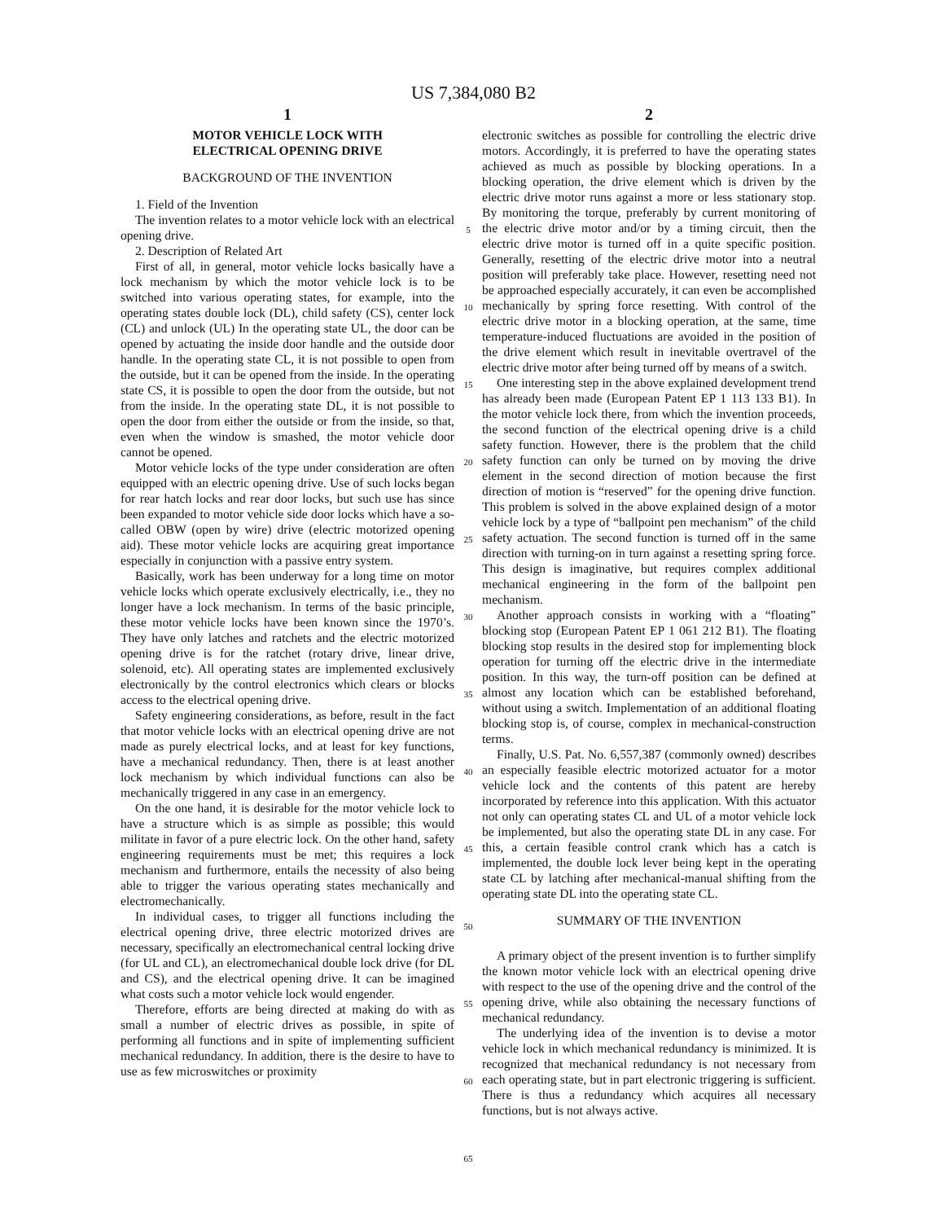US 7,384,080 B2
1
MOTOR VEHICLE LOCK WITH
ELECTRICAL OPENING DRIVE
BACKGROUND OF THE INVENTION
1. Field of the Invention
The invention relates to a motor vehicle lock with an electrical opening drive.
2. Description of Related Art
First of all, in general, motor vehicle locks basically have a lock mechanism by which the motor vehicle lock is to be switched into various operating states, for example, into the operating states double lock (DL), child safety (CS), center lock (CL) and unlock (UL) In the operating state UL, the door can be opened by actuating the inside door handle and the outside door handle. In the operating state CL, it is not possible to open from the outside, but it can be opened from the inside. In the operating state CS, it is possible to open the door from the outside, but not from the inside. In the operating state DL, it is not possible to open the door from either the outside or from the inside, so that, even when the window is smashed, the motor vehicle door cannot be opened.
Motor vehicle locks of the type under consideration are often equipped with an electric opening drive. Use of such locks began for rear hatch locks and rear door locks, but such use has since been expanded to motor vehicle side door locks which have a so-called OBW (open by wire) drive (electric motorized opening aid). These motor vehicle locks are acquiring great importance especially in conjunction with a passive entry system.
Basically, work has been underway for a long time on motor vehicle locks which operate exclusively electrically, i.e., they no longer have a lock mechanism. In terms of the basic principle, these motor vehicle locks have been known since the 1970’s. They have only latches and ratchets and the electric motorized opening drive is for the ratchet (rotary drive, linear drive, solenoid, etc). All operating states are implemented exclusively electronically by the control electronics which clears or blocks access to the electrical opening drive.
Safety engineering considerations, as before, result in the fact that motor vehicle locks with an electrical opening drive are not made as purely electrical locks, and at least for key functions, have a mechanical redundancy. Then, there is at least another lock mechanism by which individual functions can also be mechanically triggered in any case in an emergency.
On the one hand, it is desirable for the motor vehicle lock to have a structure which is as simple as possible; this would militate in favor of a pure electric lock. On the other hand, safety engineering requirements must be met; this requires a lock mechanism and furthermore, entails the necessity of also being able to trigger the various operating states mechanically and electromechanically.
In individual cases, to trigger all functions including the electrical opening drive, three electric motorized drives are necessary, specifically an electromechanical central locking drive (for UL and CL), an electromechanical double lock drive (for DL and CS), and the electrical opening drive. It can be imagined what costs such a motor vehicle lock would engender.
Therefore, efforts are being directed at making do with as small a number of electric drives as possible, in spite of performing all functions and in spite of implementing sufficient mechanical redundancy. In addition, there is the desire to have to use as few microswitches or proximity
5
10
15
20
25
30
35
40
45
50
55
60
65
2
electronic switches as possible for controlling the electric drive motors. Accordingly, it is preferred to have the operating states achieved as much as possible by blocking operations. In a blocking operation, the drive element which is driven by the electric drive motor runs against a more or less stationary stop. By monitoring the torque, preferably by current monitoring of the electric drive motor and/or by a timing circuit, then the electric drive motor is turned off in a quite specific position. Generally, resetting of the electric drive motor into a neutral position will preferably take place. However, resetting need not be approached especially accurately, it can even be accomplished mechanically by spring force resetting. With control of the electric drive motor in a blocking operation, at the same, time temperature-induced fluctuations are avoided in the position of the drive element which result in inevitable overtravel of the electric drive motor after being turned off by means of a switch.
One interesting step in the above explained development trend has already been made (European Patent EP 1 113 133 B1). In the motor vehicle lock there, from which the invention proceeds, the second function of the electrical opening drive is a child safety function. However, there is the problem that the child safety function can only be turned on by moving the drive element in the second direction of motion because the first direction of motion is “reserved” for the opening drive function. This problem is solved in the above explained design of a motor vehicle lock by a type of “ballpoint pen mechanism” of the child safety actuation. The second function is turned off in the same direction with turning-on in turn against a resetting spring force. This design is imaginative, but requires complex additional mechanical engineering in the form of the ballpoint pen mechanism.
Another approach consists in working with a “floating” blocking stop (European Patent EP 1 061 212 B1). The floating blocking stop results in the desired stop for implementing block operation for turning off the electric drive in the intermediate position. In this way, the turn-off position can be defined at almost any location which can be established beforehand, without using a switch. Implementation of an additional floating blocking stop is, of course, complex in mechanical-construction terms.
Finally, U.S. Pat. No. 6,557,387 (commonly owned) describes an especially feasible electric motorized actuator for a motor vehicle lock and the contents of this patent are hereby incorporated by reference into this application. With this actuator not only can operating states CL and UL of a motor vehicle lock be implemented, but also the operating state DL in any case. For this, a certain feasible control crank which has a catch is implemented, the double lock lever being kept in the operating state CL by latching after mechanical-manual shifting from the operating state DL into the operating state CL.
SUMMARY OF THE INVENTION
A primary object of the present invention is to further simplify the known motor vehicle lock with an electrical opening drive with respect to the use of the opening drive and the control of the opening drive, while also obtaining the necessary functions of mechanical redundancy.
The underlying idea of the invention is to devise a motor vehicle lock in which mechanical redundancy is minimized. It is recognized that mechanical redundancy is not necessary from each operating state, but in part electronic triggering is sufficient. There is thus a redundancy which acquires all necessary functions, but is not always active.